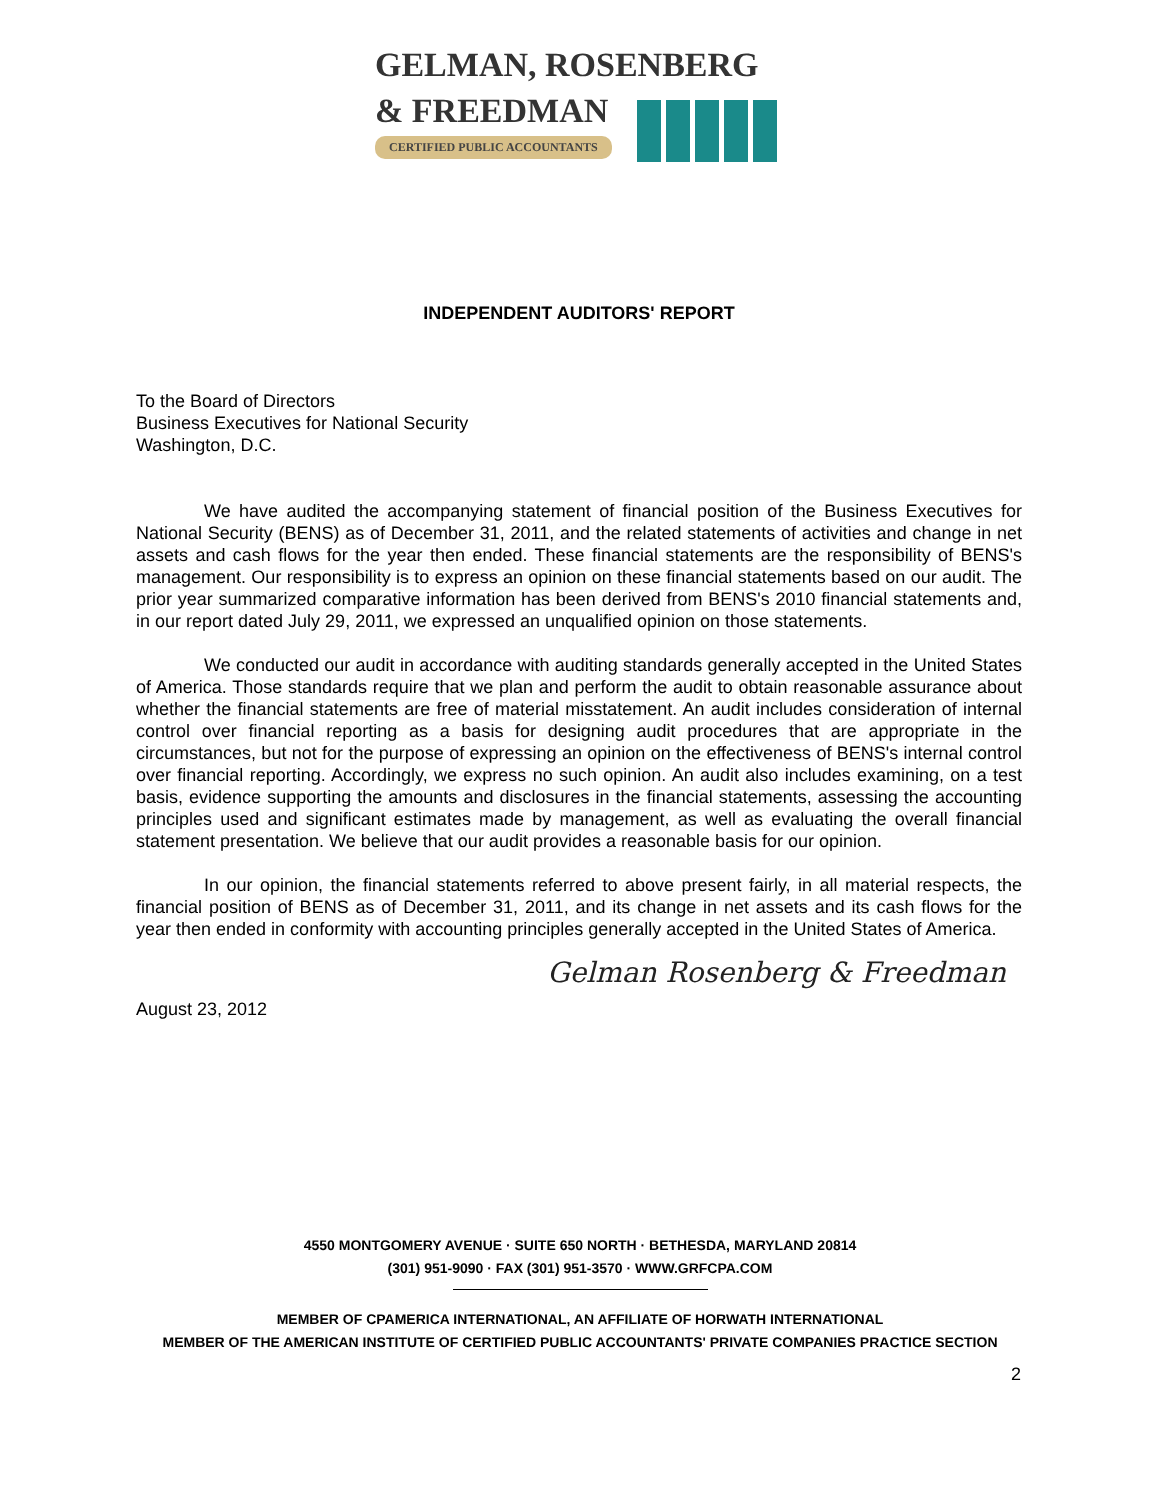GELMAN, ROSENBERG
& FREEDMAN
CERTIFIED PUBLIC ACCOUNTANTS
INDEPENDENT AUDITORS' REPORT
To the Board of Directors
Business Executives for National Security
Washington, D.C.
We have audited the accompanying statement of financial position of the Business Executives for National Security (BENS) as of December 31, 2011, and the related statements of activities and change in net assets and cash flows for the year then ended. These financial statements are the responsibility of BENS's management. Our responsibility is to express an opinion on these financial statements based on our audit. The prior year summarized comparative information has been derived from BENS's 2010 financial statements and, in our report dated July 29, 2011, we expressed an unqualified opinion on those statements.
We conducted our audit in accordance with auditing standards generally accepted in the United States of America. Those standards require that we plan and perform the audit to obtain reasonable assurance about whether the financial statements are free of material misstatement. An audit includes consideration of internal control over financial reporting as a basis for designing audit procedures that are appropriate in the circumstances, but not for the purpose of expressing an opinion on the effectiveness of BENS's internal control over financial reporting. Accordingly, we express no such opinion. An audit also includes examining, on a test basis, evidence supporting the amounts and disclosures in the financial statements, assessing the accounting principles used and significant estimates made by management, as well as evaluating the overall financial statement presentation. We believe that our audit provides a reasonable basis for our opinion.
In our opinion, the financial statements referred to above present fairly, in all material respects, the financial position of BENS as of December 31, 2011, and its change in net assets and its cash flows for the year then ended in conformity with accounting principles generally accepted in the United States of America.
Gelman Rosenberg & Freedman
August 23, 2012
4550 MONTGOMERY AVENUE · SUITE 650 NORTH · BETHESDA, MARYLAND 20814
(301) 951-9090 · FAX (301) 951-3570 · WWW.GRFCPA.COM
MEMBER OF CPAMERICA INTERNATIONAL, AN AFFILIATE OF HORWATH INTERNATIONAL
MEMBER OF THE AMERICAN INSTITUTE OF CERTIFIED PUBLIC ACCOUNTANTS' PRIVATE COMPANIES PRACTICE SECTION
2